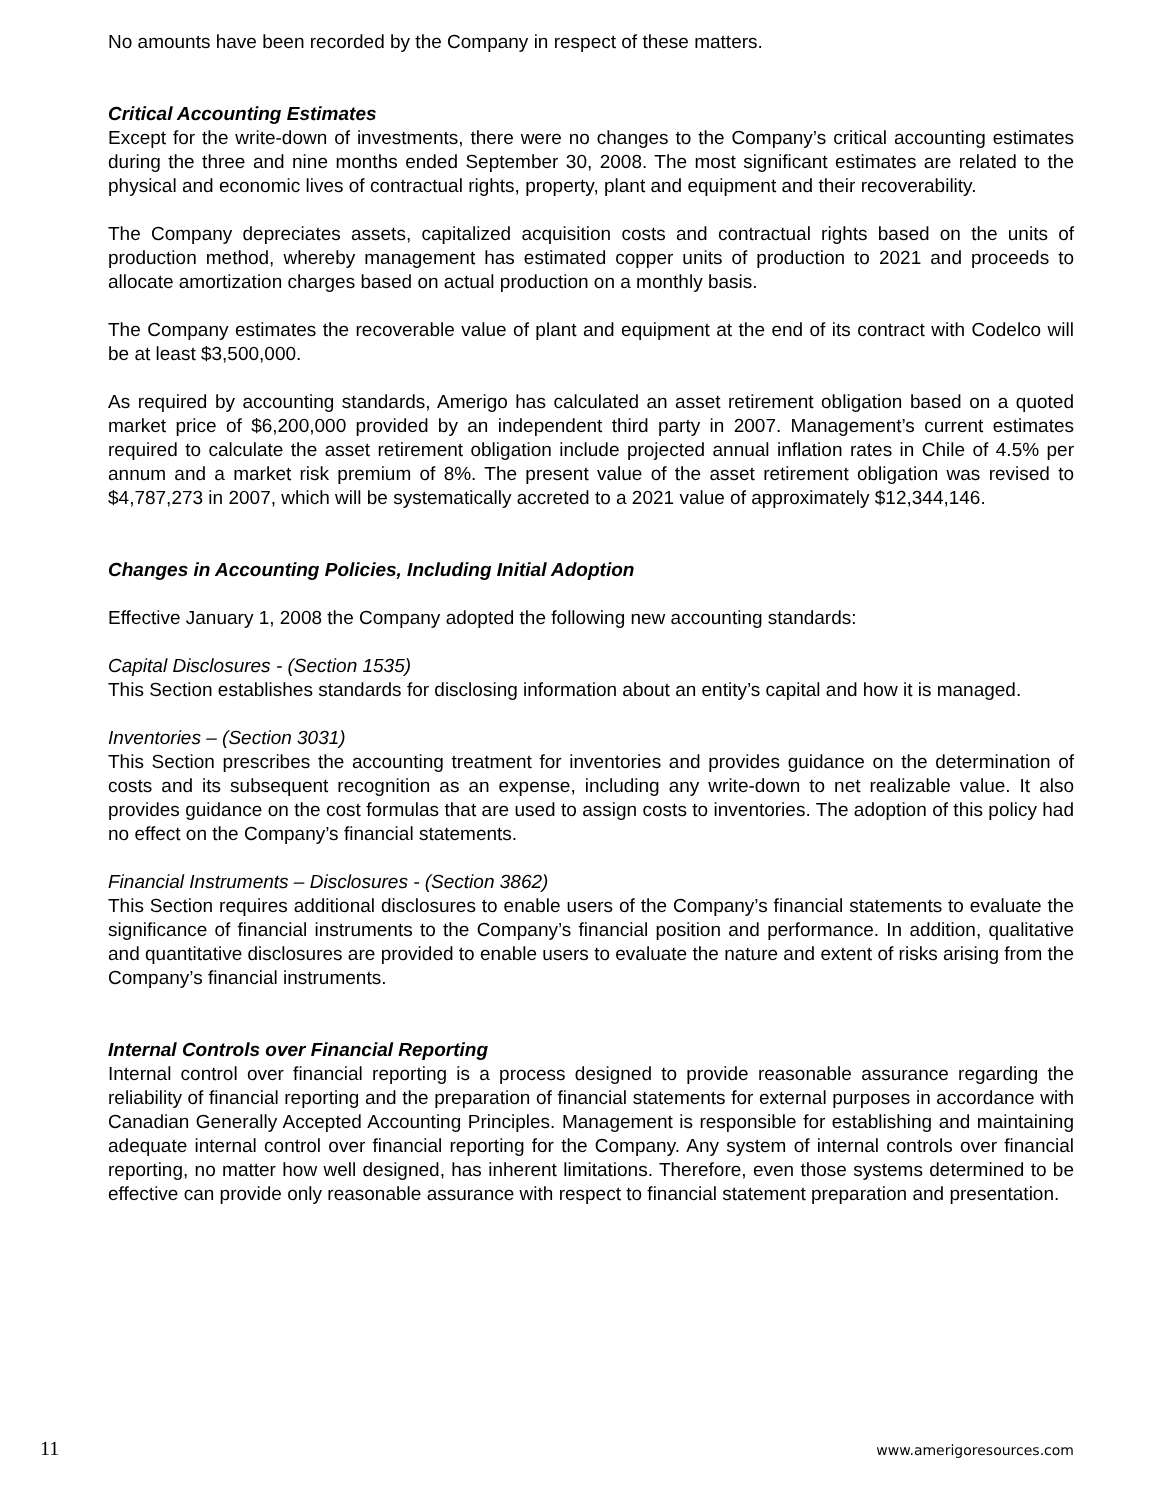No amounts have been recorded by the Company in respect of these matters.
Critical Accounting Estimates
Except for the write-down of investments, there were no changes to the Company’s critical accounting estimates during the three and nine months ended September 30, 2008. The most significant estimates are related to the physical and economic lives of contractual rights, property, plant and equipment and their recoverability.
The Company depreciates assets, capitalized acquisition costs and contractual rights based on the units of production method, whereby management has estimated copper units of production to 2021 and proceeds to allocate amortization charges based on actual production on a monthly basis.
The Company estimates the recoverable value of plant and equipment at the end of its contract with Codelco will be at least $3,500,000.
As required by accounting standards, Amerigo has calculated an asset retirement obligation based on a quoted market price of $6,200,000 provided by an independent third party in 2007. Management’s current estimates required to calculate the asset retirement obligation include projected annual inflation rates in Chile of 4.5% per annum and a market risk premium of 8%. The present value of the asset retirement obligation was revised to $4,787,273 in 2007, which will be systematically accreted to a 2021 value of approximately $12,344,146.
Changes in Accounting Policies, Including Initial Adoption
Effective January 1, 2008 the Company adopted the following new accounting standards:
Capital Disclosures - (Section 1535)
This Section establishes standards for disclosing information about an entity’s capital and how it is managed.
Inventories – (Section 3031)
This Section prescribes the accounting treatment for inventories and provides guidance on the determination of costs and its subsequent recognition as an expense, including any write-down to net realizable value. It also provides guidance on the cost formulas that are used to assign costs to inventories. The adoption of this policy had no effect on the Company’s financial statements.
Financial Instruments – Disclosures - (Section 3862)
This Section requires additional disclosures to enable users of the Company’s financial statements to evaluate the significance of financial instruments to the Company’s financial position and performance. In addition, qualitative and quantitative disclosures are provided to enable users to evaluate the nature and extent of risks arising from the Company’s financial instruments.
Internal Controls over Financial Reporting
Internal control over financial reporting is a process designed to provide reasonable assurance regarding the reliability of financial reporting and the preparation of financial statements for external purposes in accordance with Canadian Generally Accepted Accounting Principles. Management is responsible for establishing and maintaining adequate internal control over financial reporting for the Company. Any system of internal controls over financial reporting, no matter how well designed, has inherent limitations. Therefore, even those systems determined to be effective can provide only reasonable assurance with respect to financial statement preparation and presentation.
11 www.amerigoresources.com